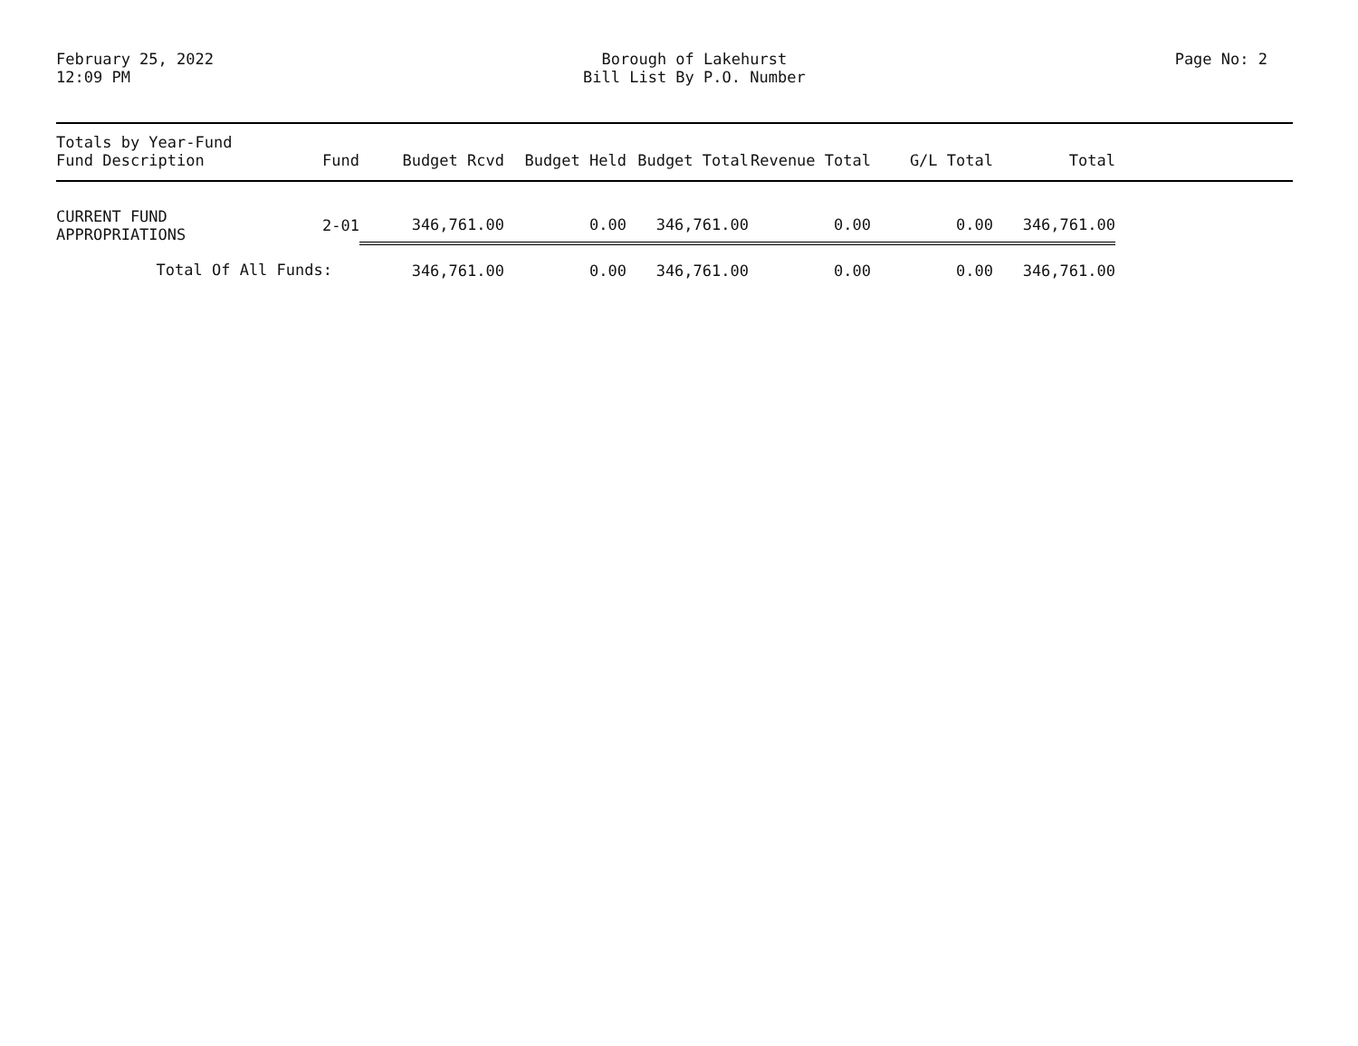February 25, 2022
12:09 PM
Borough of Lakehurst
Bill List By P.O. Number
Page No: 2
| Totals by Year-Fund Fund Description | Fund | Budget Rcvd | Budget Held | Budget Total | Revenue Total | G/L Total | Total | |
| --- | --- | --- | --- | --- | --- | --- | --- | --- |
| CURRENT FUND APPROPRIATIONS | 2-01 | 346,761.00 | 0.00 | 346,761.00 | 0.00 | 0.00 | 346,761.00 | |
| Total Of All Funds: | | 346,761.00 | 0.00 | 346,761.00 | 0.00 | 0.00 | 346,761.00 | |